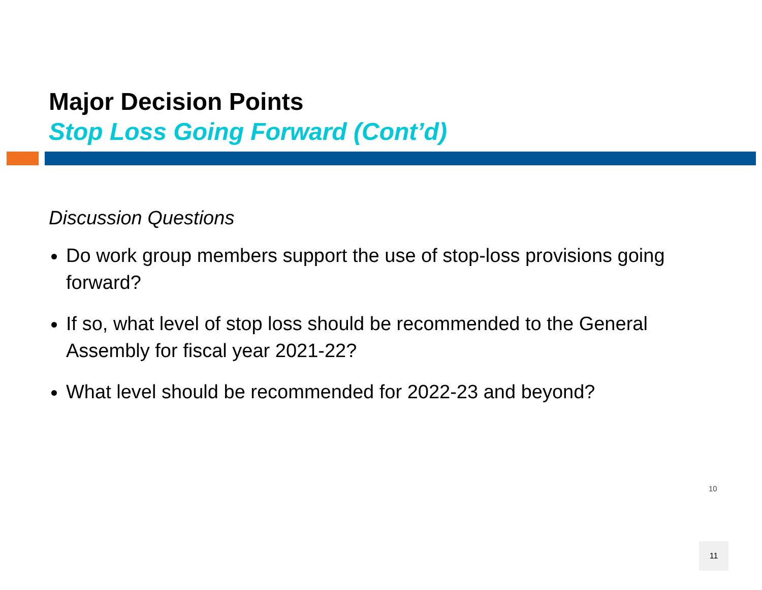Major Decision Points
Stop Loss Going Forward (Cont’d)
Discussion Questions
Do work group members support the use of stop-loss provisions going forward?
If so, what level of stop loss should be recommended to the General Assembly for fiscal year 2021-22?
What level should be recommended for 2022-23 and beyond?
10
11